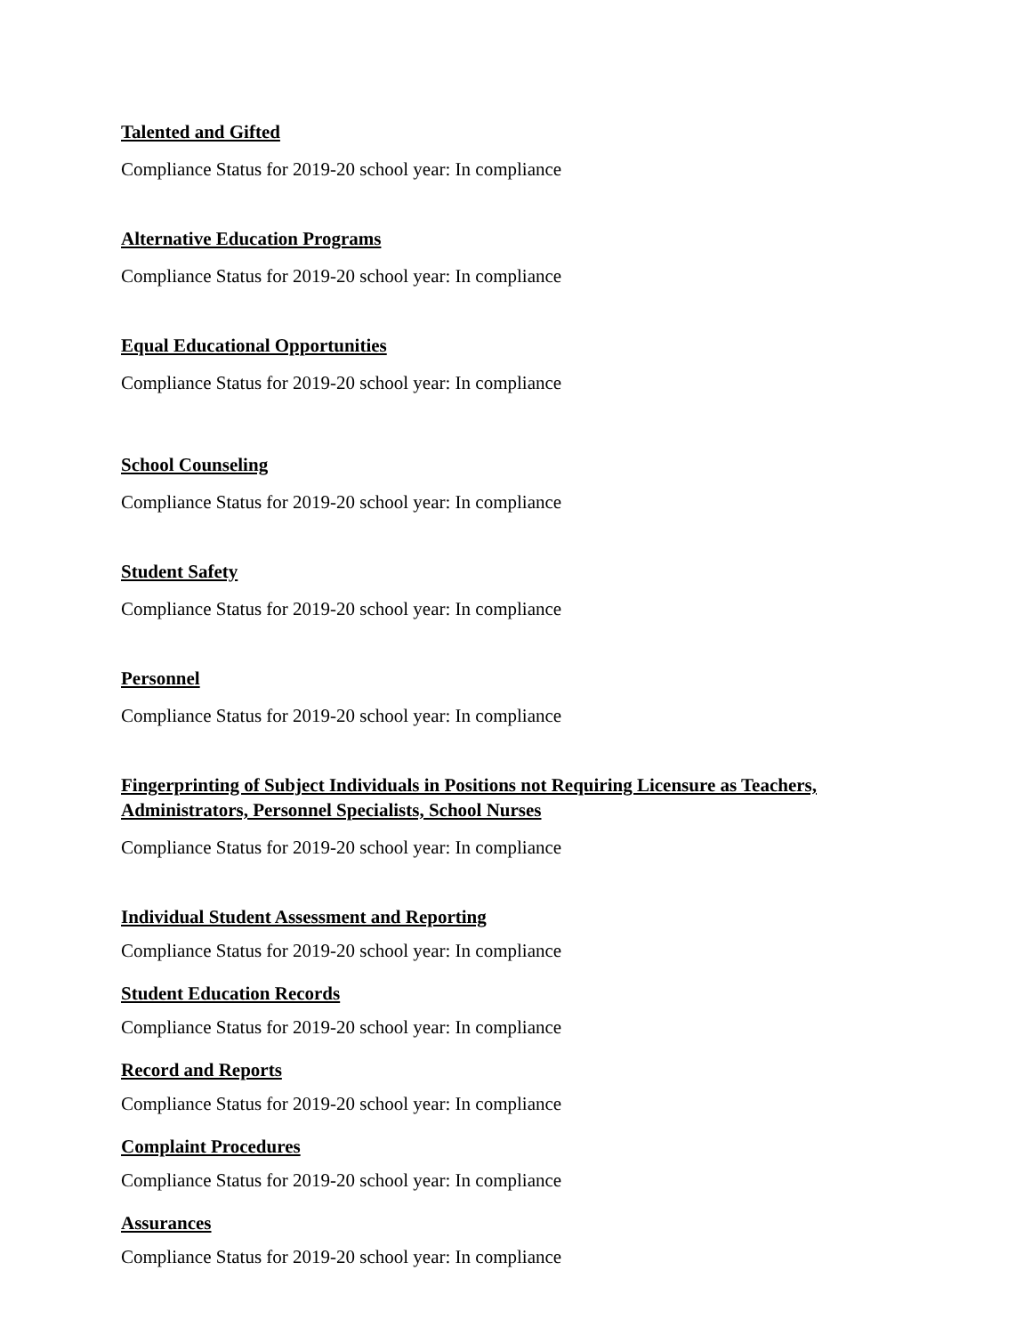Talented and Gifted
Compliance Status for 2019-20 school year: In compliance
Alternative Education Programs
Compliance Status for 2019-20 school year: In compliance
Equal Educational Opportunities
Compliance Status for 2019-20 school year: In compliance
School Counseling
Compliance Status for 2019-20 school year: In compliance
Student Safety
Compliance Status for 2019-20 school year: In compliance
Personnel
Compliance Status for 2019-20 school year: In compliance
Fingerprinting of Subject Individuals in Positions not Requiring Licensure as Teachers, Administrators, Personnel Specialists, School Nurses
Compliance Status for 2019-20 school year: In compliance
Individual Student Assessment and Reporting
Compliance Status for 2019-20 school year: In compliance
Student Education Records
Compliance Status for 2019-20 school year: In compliance
Record and Reports
Compliance Status for 2019-20 school year: In compliance
Complaint Procedures
Compliance Status for 2019-20 school year: In compliance
Assurances
Compliance Status for 2019-20 school year: In compliance